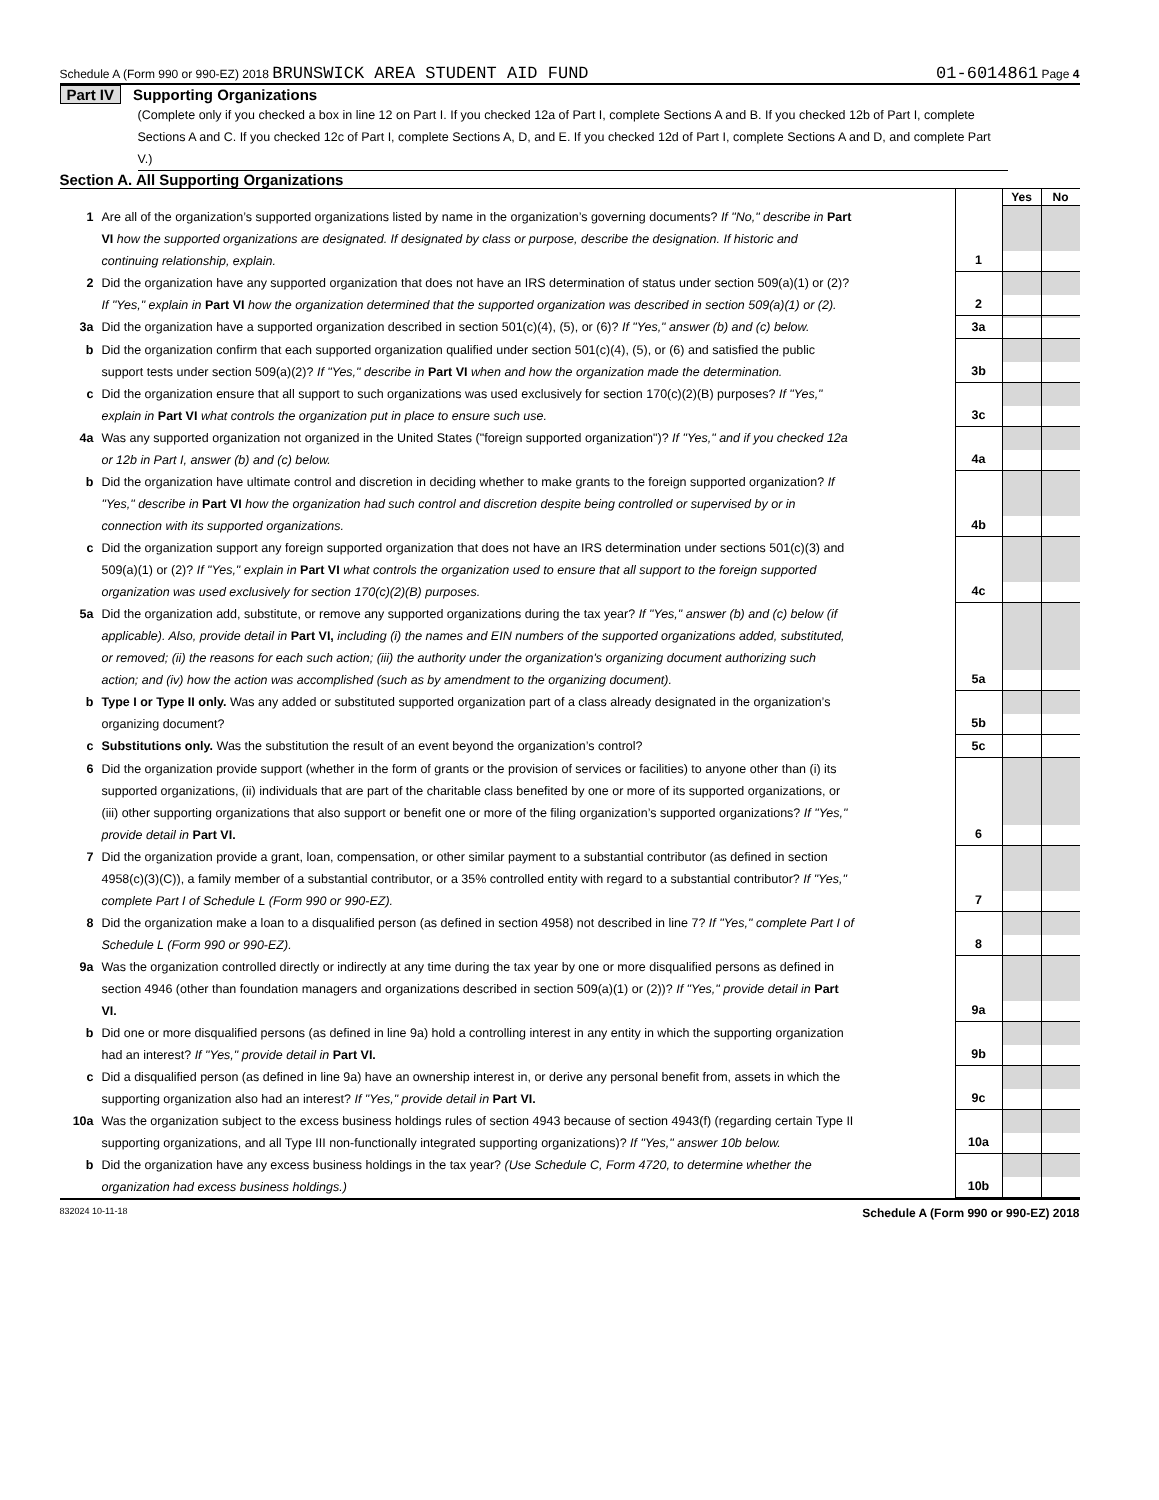Schedule A (Form 990 or 990-EZ) 2018 BRUNSWICK AREA STUDENT AID FUND 01-6014861 Page 4
Part IV Supporting Organizations
(Complete only if you checked a box in line 12 on Part I. If you checked 12a of Part I, complete Sections A and B. If you checked 12b of Part I, complete Sections A and C. If you checked 12c of Part I, complete Sections A, D, and E. If you checked 12d of Part I, complete Sections A and D, and complete Part V.)
Section A. All Supporting Organizations
| | | | Yes | No |
| 1 | Are all of the organization’s supported organizations listed by name in the organization’s governing documents? If "No," describe in Part VI how the supported organizations are designated. If designated by class or purpose, describe the designation. If historic and continuing relationship, explain. | 1 | | |
| 2 | Did the organization have any supported organization that does not have an IRS determination of status under section 509(a)(1) or (2)? If "Yes," explain in Part VI how the organization determined that the supported organization was described in section 509(a)(1) or (2). | 2 | | |
| 3a | Did the organization have a supported organization described in section 501(c)(4), (5), or (6)? If "Yes," answer (b) and (c) below. | 3a | | |
| b | Did the organization confirm that each supported organization qualified under section 501(c)(4), (5), or (6) and satisfied the public support tests under section 509(a)(2)? If "Yes," describe in Part VI when and how the organization made the determination. | 3b | | |
| c | Did the organization ensure that all support to such organizations was used exclusively for section 170(c)(2)(B) purposes? If "Yes," explain in Part VI what controls the organization put in place to ensure such use. | 3c | | |
| 4a | Was any supported organization not organized in the United States ("foreign supported organization")? If "Yes," and if you checked 12a or 12b in Part I, answer (b) and (c) below. | 4a | | |
| b | Did the organization have ultimate control and discretion in deciding whether to make grants to the foreign supported organization? If "Yes," describe in Part VI how the organization had such control and discretion despite being controlled or supervised by or in connection with its supported organizations. | 4b | | |
| c | Did the organization support any foreign supported organization that does not have an IRS determination under sections 501(c)(3) and 509(a)(1) or (2)? If "Yes," explain in Part VI what controls the organization used to ensure that all support to the foreign supported organization was used exclusively for section 170(c)(2)(B) purposes. | 4c | | |
| 5a | Did the organization add, substitute, or remove any supported organizations during the tax year? If "Yes," answer (b) and (c) below (if applicable). Also, provide detail in Part VI, including (i) the names and EIN numbers of the supported organizations added, substituted, or removed; (ii) the reasons for each such action; (iii) the authority under the organization's organizing document authorizing such action; and (iv) how the action was accomplished (such as by amendment to the organizing document). | 5a | | |
| b | Type I or Type II only. Was any added or substituted supported organization part of a class already designated in the organization’s organizing document? | 5b | | |
| c | Substitutions only. Was the substitution the result of an event beyond the organization’s control? | 5c | | |
| 6 | Did the organization provide support (whether in the form of grants or the provision of services or facilities) to anyone other than (i) its supported organizations, (ii) individuals that are part of the charitable class benefited by one or more of its supported organizations, or (iii) other supporting organizations that also support or benefit one or more of the filing organization’s supported organizations? If "Yes," provide detail in Part VI. | 6 | | |
| 7 | Did the organization provide a grant, loan, compensation, or other similar payment to a substantial contributor (as defined in section 4958(c)(3)(C)), a family member of a substantial contributor, or a 35% controlled entity with regard to a substantial contributor? If "Yes," complete Part I of Schedule L (Form 990 or 990-EZ). | 7 | | |
| 8 | Did the organization make a loan to a disqualified person (as defined in section 4958) not described in line 7? If "Yes," complete Part I of Schedule L (Form 990 or 990-EZ). | 8 | | |
| 9a | Was the organization controlled directly or indirectly at any time during the tax year by one or more disqualified persons as defined in section 4946 (other than foundation managers and organizations described in section 509(a)(1) or (2))? If "Yes," provide detail in Part VI. | 9a | | |
| b | Did one or more disqualified persons (as defined in line 9a) hold a controlling interest in any entity in which the supporting organization had an interest? If "Yes," provide detail in Part VI. | 9b | | |
| c | Did a disqualified person (as defined in line 9a) have an ownership interest in, or derive any personal benefit from, assets in which the supporting organization also had an interest? If "Yes," provide detail in Part VI. | 9c | | |
| 10a | Was the organization subject to the excess business holdings rules of section 4943 because of section 4943(f) (regarding certain Type II supporting organizations, and all Type III non-functionally integrated supporting organizations)? If "Yes," answer 10b below. | 10a | | |
| b | Did the organization have any excess business holdings in the tax year? (Use Schedule C, Form 4720, to determine whether the organization had excess business holdings.) | 10b | | |
832024 10-11-18 Schedule A (Form 990 or 990-EZ) 2018